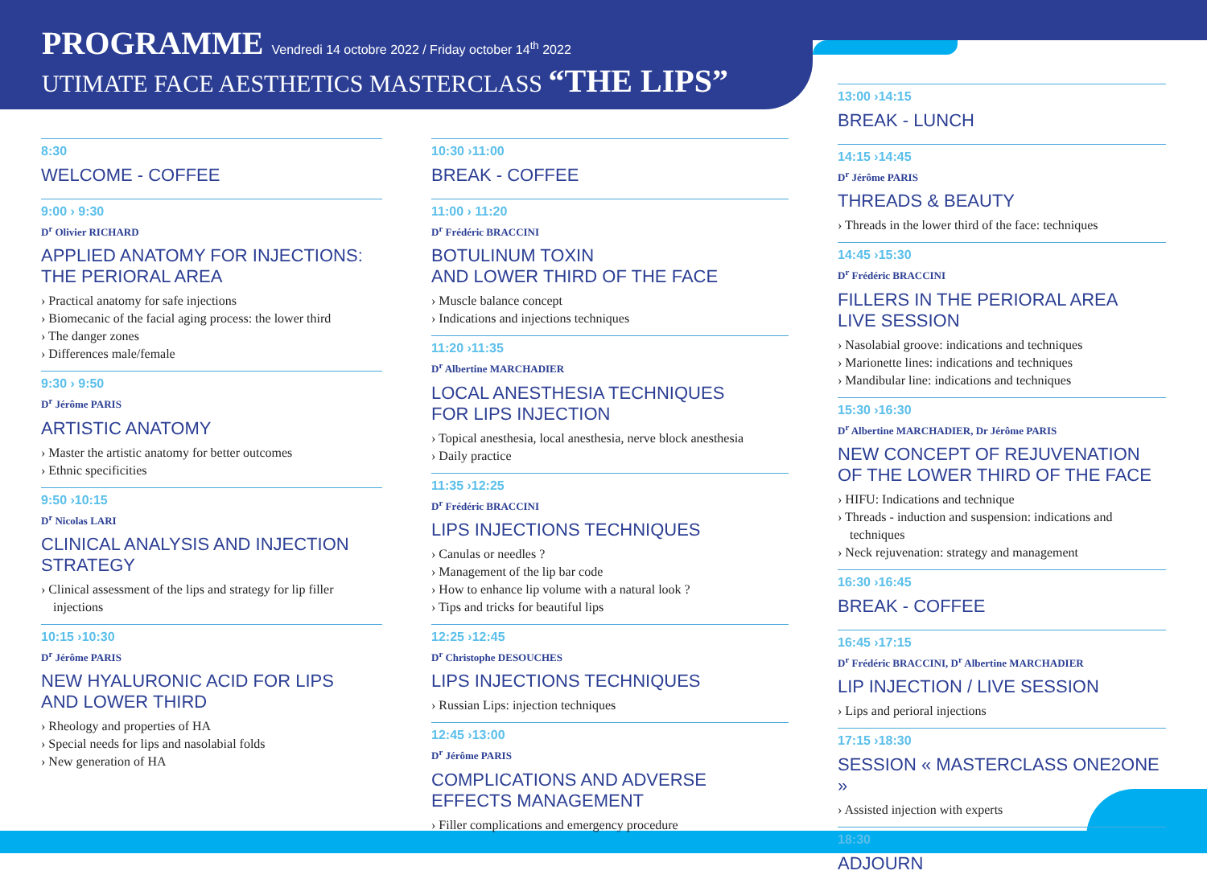PROGRAMME Vendredi 14 octobre 2022 / Friday october 14<sup>th</sup> 2022
UTIMATE FACE AESTHETICS MASTERCLASS “THE LIPS”
8:30
WELCOME - COFFEE
9:00 › 9:30
D<sup>r</sup> Olivier RICHARD
APPLIED ANATOMY FOR INJECTIONS:
THE PERIORAL AREA
› Practical anatomy for safe injections
› Biomecanic of the facial aging process: the lower third
› The danger zones
› Differences male/female
9:30 › 9:50
D<sup>r</sup> Jérôme PARIS
ARTISTIC ANATOMY
› Master the artistic anatomy for better outcomes
› Ethnic specificities
9:50 ›10:15
D<sup>r</sup> Nicolas LARI
CLINICAL ANALYSIS AND INJECTION STRATEGY
› Clinical assessment of the lips and strategy for lip filler injections
10:15 ›10:30
D<sup>r</sup> Jérôme PARIS
NEW HYALURONIC ACID FOR LIPS
AND LOWER THIRD
› Rheology and properties of HA
› Special needs for lips and nasolabial folds
› New generation of HA
10:30 ›11:00
BREAK - COFFEE
11:00 › 11:20
D<sup>r</sup> Frédéric BRACCINI
BOTULINUM TOXIN
AND LOWER THIRD OF THE FACE
› Muscle balance concept
› Indications and injections techniques
11:20 ›11:35
D<sup>r</sup> Albertine MARCHADIER
LOCAL ANESTHESIA TECHNIQUES
FOR LIPS INJECTION
› Topical anesthesia, local anesthesia, nerve block anesthesia
› Daily practice
11:35 ›12:25
D<sup>r</sup> Frédéric BRACCINI
LIPS INJECTIONS TECHNIQUES
› Canulas or needles ?
› Management of the lip bar code
› How to enhance lip volume with a natural look ?
› Tips and tricks for beautiful lips
12:25 ›12:45
D<sup>r</sup> Christophe DESOUCHES
LIPS INJECTIONS TECHNIQUES
› Russian Lips: injection techniques
12:45 ›13:00
D<sup>r</sup> Jérôme PARIS
COMPLICATIONS AND ADVERSE
EFFECTS MANAGEMENT
› Filler complications and emergency procedure
13:00 ›14:15
BREAK - LUNCH
14:15 ›14:45
D<sup>r</sup> Jérôme PARIS
THREADS & BEAUTY
› Threads in the lower third of the face: techniques
14:45 ›15:30
D<sup>r</sup> Frédéric BRACCINI
FILLERS IN THE PERIORAL AREA
LIVE SESSION
› Nasolabial groove: indications and techniques
› Marionette lines: indications and techniques
› Mandibular line: indications and techniques
15:30 ›16:30
D<sup>r</sup> Albertine MARCHADIER, Dr Jérôme PARIS
NEW CONCEPT OF REJUVENATION
OF THE LOWER THIRD OF THE FACE
› HIFU: Indications and technique
› Threads - induction and suspension: indications and techniques
› Neck rejuvenation: strategy and management
16:30 ›16:45
BREAK - COFFEE
16:45 ›17:15
D<sup>r</sup> Frédéric BRACCINI, D<sup>r</sup> Albertine MARCHADIER
LIP INJECTION / LIVE SESSION
› Lips and perioral injections
17:15 ›18:30
SESSION « MASTERCLASS ONE2ONE »
› Assisted injection with experts
18:30
ADJOURN